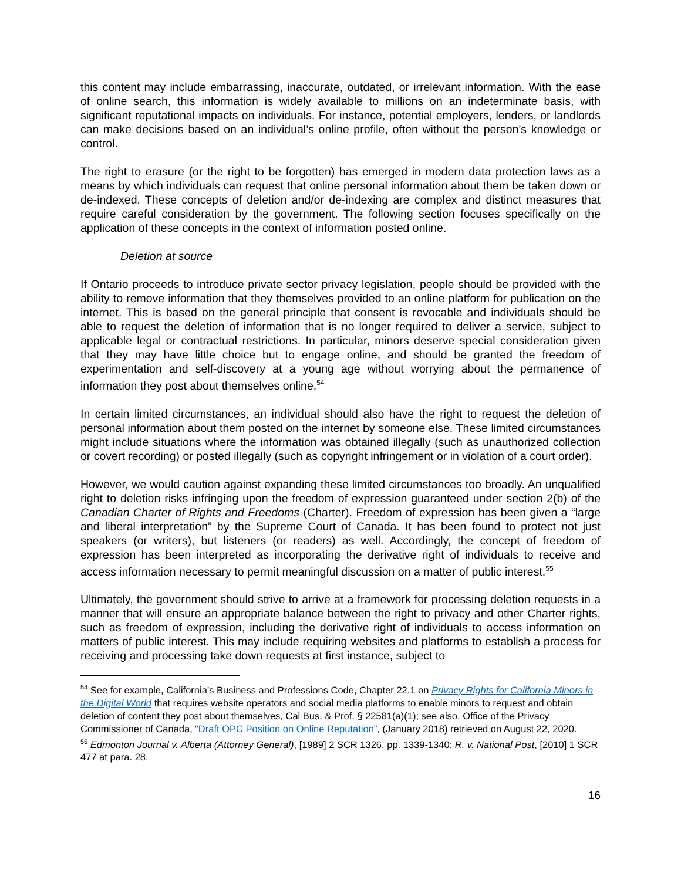this content may include embarrassing, inaccurate, outdated, or irrelevant information. With the ease of online search, this information is widely available to millions on an indeterminate basis, with significant reputational impacts on individuals. For instance, potential employers, lenders, or landlords can make decisions based on an individual’s online profile, often without the person’s knowledge or control.
The right to erasure (or the right to be forgotten) has emerged in modern data protection laws as a means by which individuals can request that online personal information about them be taken down or de-indexed. These concepts of deletion and/or de-indexing are complex and distinct measures that require careful consideration by the government. The following section focuses specifically on the application of these concepts in the context of information posted online.
Deletion at source
If Ontario proceeds to introduce private sector privacy legislation, people should be provided with the ability to remove information that they themselves provided to an online platform for publication on the internet. This is based on the general principle that consent is revocable and individuals should be able to request the deletion of information that is no longer required to deliver a service, subject to applicable legal or contractual restrictions. In particular, minors deserve special consideration given that they may have little choice but to engage online, and should be granted the freedom of experimentation and self-discovery at a young age without worrying about the permanence of information they post about themselves online.<sup>54</sup>
In certain limited circumstances, an individual should also have the right to request the deletion of personal information about them posted on the internet by someone else. These limited circumstances might include situations where the information was obtained illegally (such as unauthorized collection or covert recording) or posted illegally (such as copyright infringement or in violation of a court order).
However, we would caution against expanding these limited circumstances too broadly. An unqualified right to deletion risks infringing upon the freedom of expression guaranteed under section 2(b) of the Canadian Charter of Rights and Freedoms (Charter). Freedom of expression has been given a “large and liberal interpretation” by the Supreme Court of Canada. It has been found to protect not just speakers (or writers), but listeners (or readers) as well. Accordingly, the concept of freedom of expression has been interpreted as incorporating the derivative right of individuals to receive and access information necessary to permit meaningful discussion on a matter of public interest.<sup>55</sup>
Ultimately, the government should strive to arrive at a framework for processing deletion requests in a manner that will ensure an appropriate balance between the right to privacy and other Charter rights, such as freedom of expression, including the derivative right of individuals to access information on matters of public interest. This may include requiring websites and platforms to establish a process for receiving and processing take down requests at first instance, subject to
<sup>54</sup> See for example, California’s Business and Professions Code, Chapter 22.1 on Privacy Rights for California Minors in the Digital World that requires website operators and social media platforms to enable minors to request and obtain deletion of content they post about themselves, Cal Bus. & Prof. § 22581(a)(1); see also, Office of the Privacy Commissioner of Canada, “Draft OPC Position on Online Reputation”, (January 2018) retrieved on August 22, 2020.
<sup>55</sup> Edmonton Journal v. Alberta (Attorney General), [1989] 2 SCR 1326, pp. 1339-1340; R. v. National Post, [2010] 1 SCR 477 at para. 28.
16